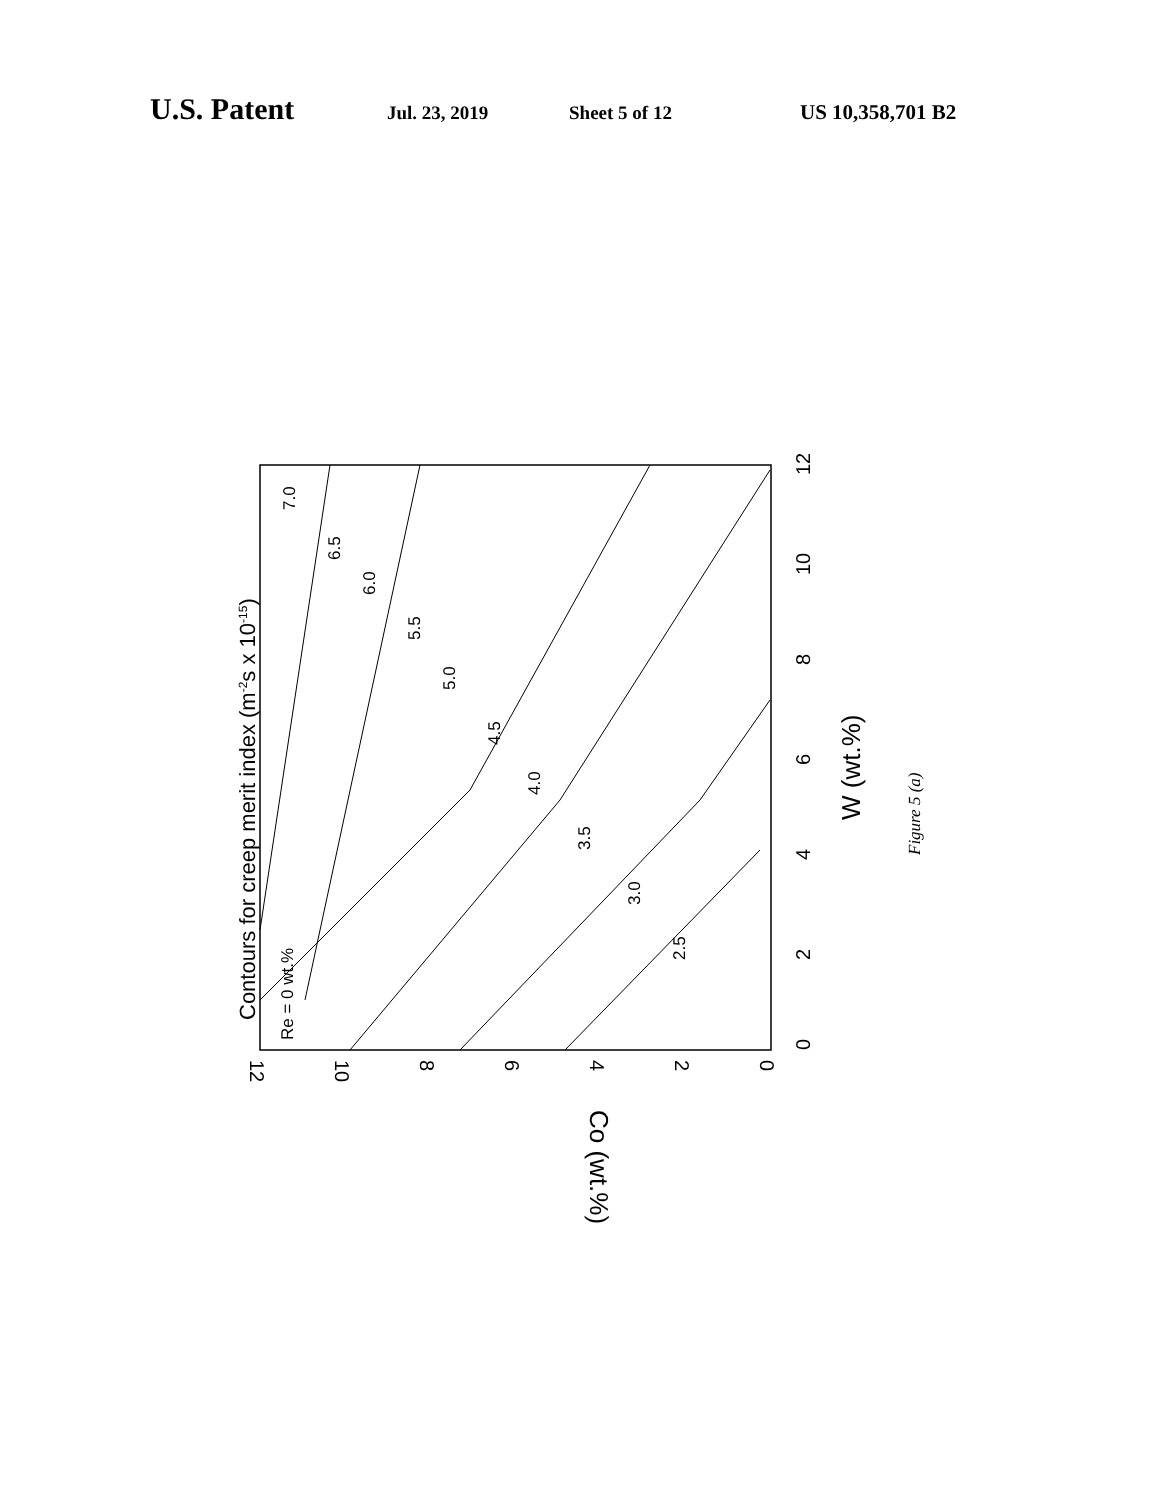U.S. Patent Jul. 23, 2019 Sheet 5 of 12 US 10,358,701 B2
Re = 0 wt.%
Contours for creep merit index (m-2s x 10-15)
7.0
6.5
6.0
5.5
5.0
4.5
4.0
3.5
3.0
2.5
0
2
4
6
8
10
12
W (wt.%)
Figure 5 (a)
12
10
8
6
4
2
0
Co (wt.%)